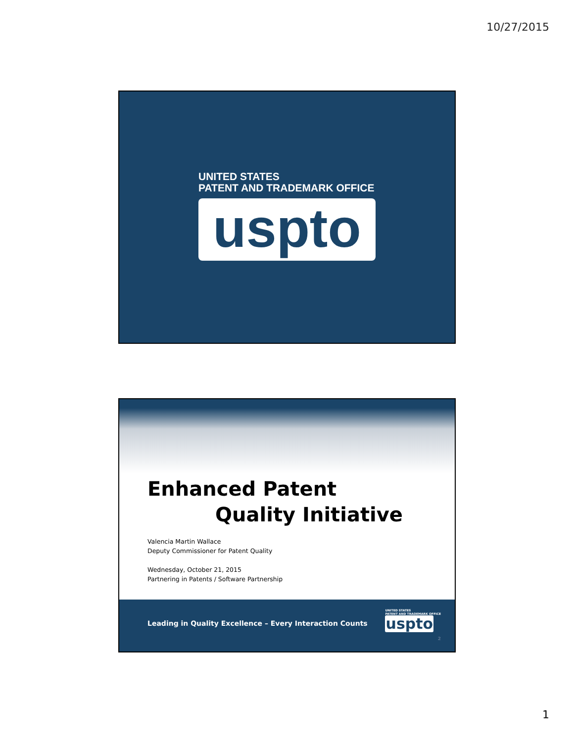10/27/2015
UNITED STATES
PATENT AND TRADEMARK OFFICE
uspto
Enhanced Patent
Quality Initiative
Valencia Martin Wallace
Deputy Commissioner for Patent Quality
Wednesday, October 21, 2015
Partnering in Patents / Software Partnership
Leading in Quality Excellence – Every Interaction Counts
UNITED STATES
PATENT AND TRADEMARK OFFICE
uspto
2
1